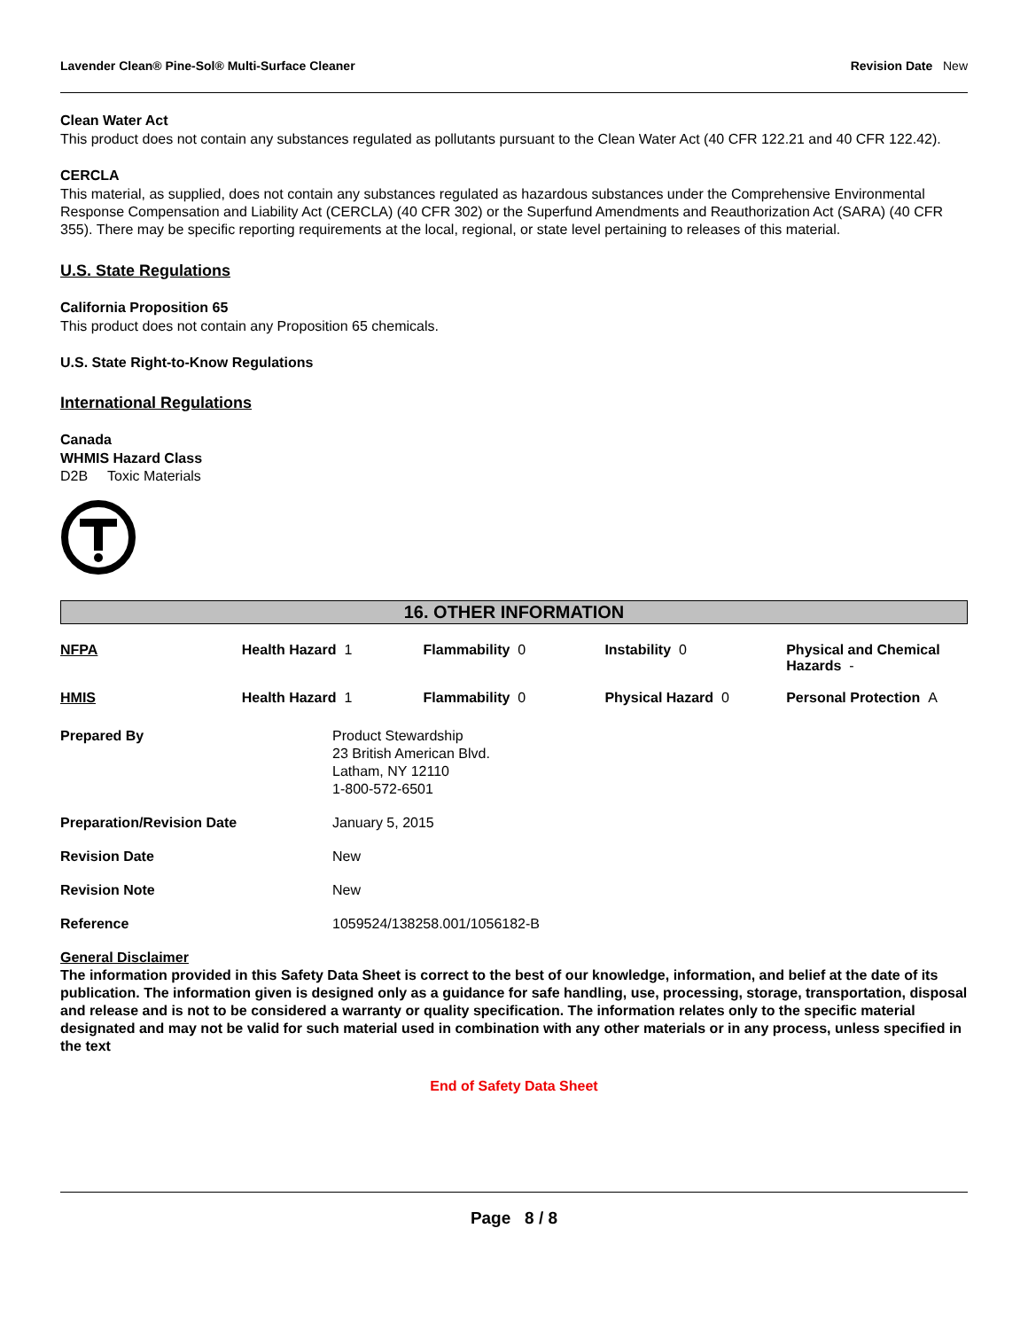Lavender Clean® Pine-Sol® Multi-Surface Cleaner Revision Date New
Clean Water Act
This product does not contain any substances regulated as pollutants pursuant to the Clean Water Act (40 CFR 122.21 and 40 CFR 122.42).
CERCLA
This material, as supplied, does not contain any substances regulated as hazardous substances under the Comprehensive Environmental Response Compensation and Liability Act (CERCLA) (40 CFR 302) or the Superfund Amendments and Reauthorization Act (SARA) (40 CFR 355). There may be specific reporting requirements at the local, regional, or state level pertaining to releases of this material.
U.S. State Regulations
California Proposition 65
This product does not contain any Proposition 65 chemicals.
U.S. State Right-to-Know Regulations
International Regulations
Canada
WHMIS Hazard Class
D2B Toxic Materials
16. OTHER INFORMATION
| NFPA | Health Hazard 1 | Flammability 0 | Instability 0 | Physical and Chemical Hazards - |
| HMIS | Health Hazard 1 | Flammability 0 | Physical Hazard 0 | Personal Protection A |
| Prepared By | Product Stewardship 23 British American Blvd. Latham, NY 12110 1-800-572-6501 |
| Preparation/Revision Date | January 5, 2015 |
| Revision Date | New |
| Revision Note | New |
| Reference | 1059524/138258.001/1056182-B |
General Disclaimer
The information provided in this Safety Data Sheet is correct to the best of our knowledge, information, and belief at the date of its publication. The information given is designed only as a guidance for safe handling, use, processing, storage, transportation, disposal and release and is not to be considered a warranty or quality specification. The information relates only to the specific material designated and may not be valid for such material used in combination with any other materials or in any process, unless specified in the text
End of Safety Data Sheet
Page 8 / 8